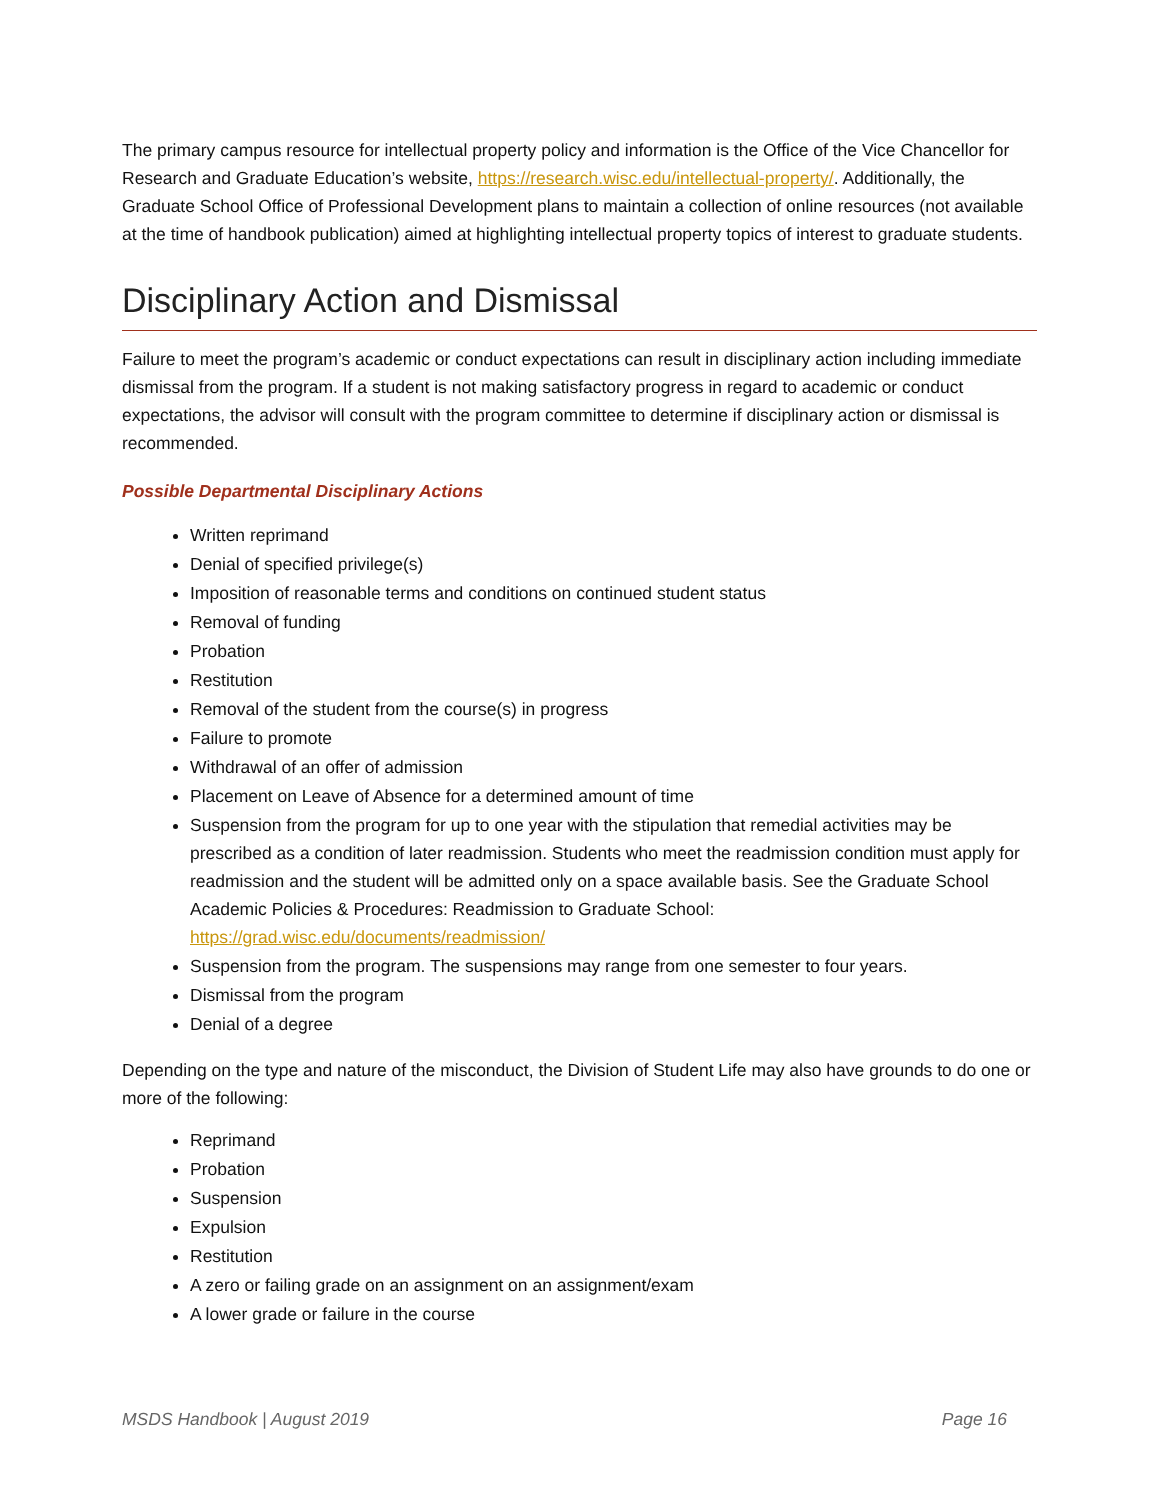The primary campus resource for intellectual property policy and information is the Office of the Vice Chancellor for Research and Graduate Education’s website, https://research.wisc.edu/intellectual-property/. Additionally, the Graduate School Office of Professional Development plans to maintain a collection of online resources (not available at the time of handbook publication) aimed at highlighting intellectual property topics of interest to graduate students.
Disciplinary Action and Dismissal
Failure to meet the program’s academic or conduct expectations can result in disciplinary action including immediate dismissal from the program. If a student is not making satisfactory progress in regard to academic or conduct expectations, the advisor will consult with the program committee to determine if disciplinary action or dismissal is recommended.
Possible Departmental Disciplinary Actions
Written reprimand
Denial of specified privilege(s)
Imposition of reasonable terms and conditions on continued student status
Removal of funding
Probation
Restitution
Removal of the student from the course(s) in progress
Failure to promote
Withdrawal of an offer of admission
Placement on Leave of Absence for a determined amount of time
Suspension from the program for up to one year with the stipulation that remedial activities may be prescribed as a condition of later readmission. Students who meet the readmission condition must apply for readmission and the student will be admitted only on a space available basis. See the Graduate School Academic Policies & Procedures: Readmission to Graduate School: https://grad.wisc.edu/documents/readmission/
Suspension from the program. The suspensions may range from one semester to four years.
Dismissal from the program
Denial of a degree
Depending on the type and nature of the misconduct, the Division of Student Life may also have grounds to do one or more of the following:
Reprimand
Probation
Suspension
Expulsion
Restitution
A zero or failing grade on an assignment on an assignment/exam
A lower grade or failure in the course
MSDS Handbook | August 2019 Page 16